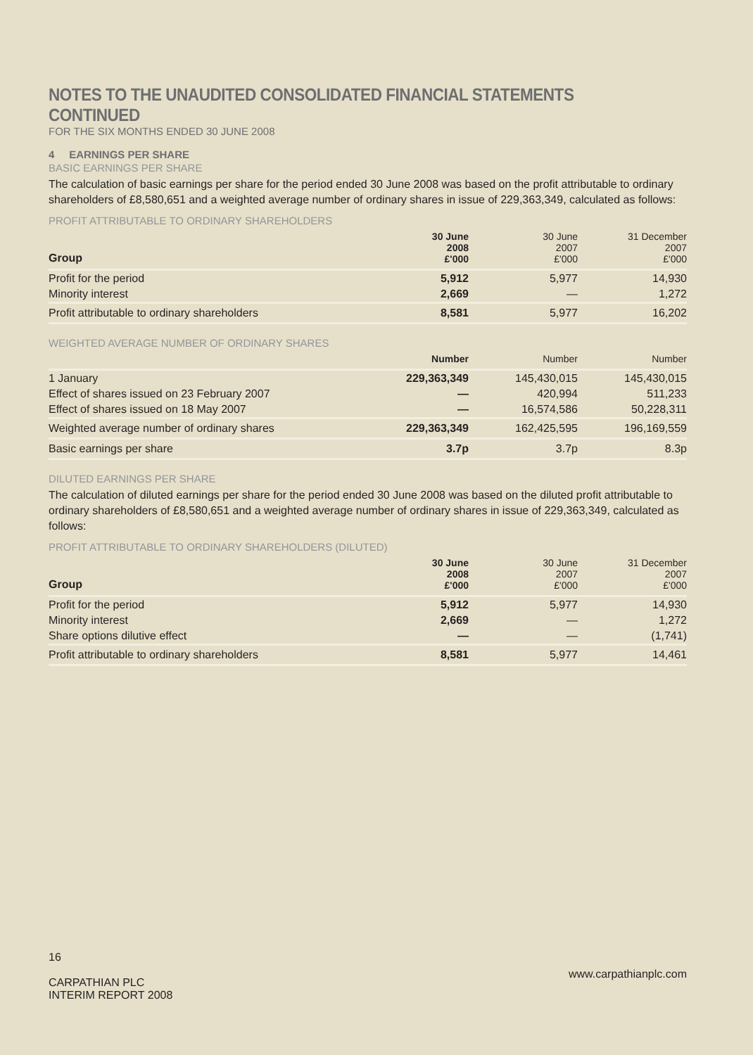NOTES TO THE UNAUDITED CONSOLIDATED FINANCIAL STATEMENTS CONTINUED
FOR THE SIX MONTHS ENDED 30 JUNE 2008
4 EARNINGS PER SHARE
BASIC EARNINGS PER SHARE
The calculation of basic earnings per share for the period ended 30 June 2008 was based on the profit attributable to ordinary shareholders of £8,580,651 and a weighted average number of ordinary shares in issue of 229,363,349, calculated as follows:
PROFIT ATTRIBUTABLE TO ORDINARY SHAREHOLDERS
| Group | 30 June 2008 £'000 | 30 June 2007 £'000 | 31 December 2007 £'000 |
| --- | --- | --- | --- |
| Profit for the period | 5,912 | 5,977 | 14,930 |
| Minority interest | 2,669 | — | 1,272 |
| Profit attributable to ordinary shareholders | 8,581 | 5,977 | 16,202 |
WEIGHTED AVERAGE NUMBER OF ORDINARY SHARES
| | Number | Number | Number |
| --- | --- | --- | --- |
| 1 January | 229,363,349 | 145,430,015 | 145,430,015 |
| Effect of shares issued on 23 February 2007 | — | 420,994 | 511,233 |
| Effect of shares issued on 18 May 2007 | — | 16,574,586 | 50,228,311 |
| Weighted average number of ordinary shares | 229,363,349 | 162,425,595 | 196,169,559 |
| Basic earnings per share | 3.7p | 3.7p | 8.3p |
DILUTED EARNINGS PER SHARE
The calculation of diluted earnings per share for the period ended 30 June 2008 was based on the diluted profit attributable to ordinary shareholders of £8,580,651 and a weighted average number of ordinary shares in issue of 229,363,349, calculated as follows:
PROFIT ATTRIBUTABLE TO ORDINARY SHAREHOLDERS (DILUTED)
| Group | 30 June 2008 £'000 | 30 June 2007 £'000 | 31 December 2007 £'000 |
| --- | --- | --- | --- |
| Profit for the period | 5,912 | 5,977 | 14,930 |
| Minority interest | 2,669 | — | 1,272 |
| Share options dilutive effect | — | — | (1,741) |
| Profit attributable to ordinary shareholders | 8,581 | 5,977 | 14,461 |
16
CARPATHIAN PLC
INTERIM REPORT 2008
www.carpathianplc.com